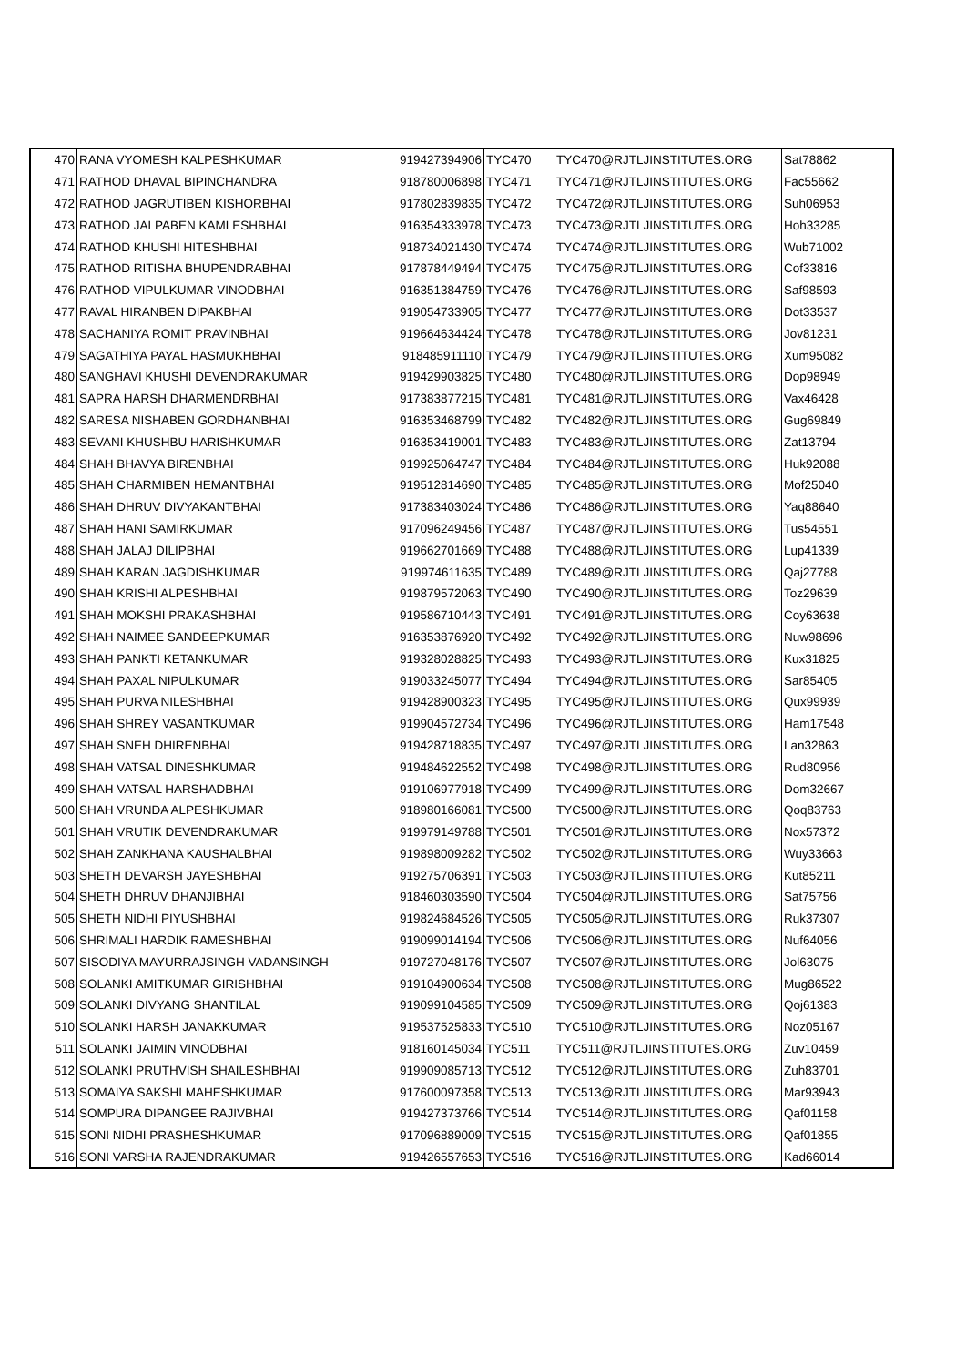| 470 | RANA VYOMESH KALPESHKUMAR | 919427394906 | TYC470 | TYC470@RJTLJINSTITUTES.ORG | Sat78862 |
| 471 | RATHOD DHAVAL BIPINCHANDRA | 918780006898 | TYC471 | TYC471@RJTLJINSTITUTES.ORG | Fac55662 |
| 472 | RATHOD JAGRUTIBEN KISHORBHAI | 917802839835 | TYC472 | TYC472@RJTLJINSTITUTES.ORG | Suh06953 |
| 473 | RATHOD JALPABEN KAMLESHBHAI | 916354333978 | TYC473 | TYC473@RJTLJINSTITUTES.ORG | Hoh33285 |
| 474 | RATHOD KHUSHI HITESHBHAI | 918734021430 | TYC474 | TYC474@RJTLJINSTITUTES.ORG | Wub71002 |
| 475 | RATHOD RITISHA BHUPENDRABHAI | 917878449494 | TYC475 | TYC475@RJTLJINSTITUTES.ORG | Cof33816 |
| 476 | RATHOD VIPULKUMAR VINODBHAI | 916351384759 | TYC476 | TYC476@RJTLJINSTITUTES.ORG | Saf98593 |
| 477 | RAVAL HIRANBEN DIPAKBHAI | 919054733905 | TYC477 | TYC477@RJTLJINSTITUTES.ORG | Dot33537 |
| 478 | SACHANIYA ROMIT PRAVINBHAI | 919664634424 | TYC478 | TYC478@RJTLJINSTITUTES.ORG | Jov81231 |
| 479 | SAGATHIYA PAYAL HASMUKHBHAI | 918485911110 | TYC479 | TYC479@RJTLJINSTITUTES.ORG | Xum95082 |
| 480 | SANGHAVI KHUSHI DEVENDRAKUMAR | 919429903825 | TYC480 | TYC480@RJTLJINSTITUTES.ORG | Dop98949 |
| 481 | SAPRA HARSH DHARMENDRBHAI | 917383877215 | TYC481 | TYC481@RJTLJINSTITUTES.ORG | Vax46428 |
| 482 | SARESA NISHABEN GORDHANBHAI | 916353468799 | TYC482 | TYC482@RJTLJINSTITUTES.ORG | Gug69849 |
| 483 | SEVANI KHUSHBU HARISHKUMAR | 916353419001 | TYC483 | TYC483@RJTLJINSTITUTES.ORG | Zat13794 |
| 484 | SHAH BHAVYA BIRENBHAI | 919925064747 | TYC484 | TYC484@RJTLJINSTITUTES.ORG | Huk92088 |
| 485 | SHAH CHARMIBEN HEMANTBHAI | 919512814690 | TYC485 | TYC485@RJTLJINSTITUTES.ORG | Mof25040 |
| 486 | SHAH DHRUV DIVYAKANTBHAI | 917383403024 | TYC486 | TYC486@RJTLJINSTITUTES.ORG | Yaq88640 |
| 487 | SHAH HANI SAMIRKUMAR | 917096249456 | TYC487 | TYC487@RJTLJINSTITUTES.ORG | Tus54551 |
| 488 | SHAH JALAJ DILIPBHAI | 919662701669 | TYC488 | TYC488@RJTLJINSTITUTES.ORG | Lup41339 |
| 489 | SHAH KARAN JAGDISHKUMAR | 919974611635 | TYC489 | TYC489@RJTLJINSTITUTES.ORG | Qaj27788 |
| 490 | SHAH KRISHI ALPESHBHAI | 919879572063 | TYC490 | TYC490@RJTLJINSTITUTES.ORG | Toz29639 |
| 491 | SHAH MOKSHI PRAKASHBHAI | 919586710443 | TYC491 | TYC491@RJTLJINSTITUTES.ORG | Coy63638 |
| 492 | SHAH NAIMEE SANDEEPKUMAR | 916353876920 | TYC492 | TYC492@RJTLJINSTITUTES.ORG | Nuw98696 |
| 493 | SHAH PANKTI KETANKUMAR | 919328028825 | TYC493 | TYC493@RJTLJINSTITUTES.ORG | Kux31825 |
| 494 | SHAH PAXAL NIPULKUMAR | 919033245077 | TYC494 | TYC494@RJTLJINSTITUTES.ORG | Sar85405 |
| 495 | SHAH PURVA NILESHBHAI | 919428900323 | TYC495 | TYC495@RJTLJINSTITUTES.ORG | Qux99939 |
| 496 | SHAH SHREY VASANTKUMAR | 919904572734 | TYC496 | TYC496@RJTLJINSTITUTES.ORG | Ham17548 |
| 497 | SHAH SNEH DHIRENBHAI | 919428718835 | TYC497 | TYC497@RJTLJINSTITUTES.ORG | Lan32863 |
| 498 | SHAH VATSAL DINESHKUMAR | 919484622552 | TYC498 | TYC498@RJTLJINSTITUTES.ORG | Rud80956 |
| 499 | SHAH VATSAL HARSHADBHAI | 919106977918 | TYC499 | TYC499@RJTLJINSTITUTES.ORG | Dom32667 |
| 500 | SHAH VRUNDA ALPESHKUMAR | 918980166081 | TYC500 | TYC500@RJTLJINSTITUTES.ORG | Qoq83763 |
| 501 | SHAH VRUTIK DEVENDRAKUMAR | 919979149788 | TYC501 | TYC501@RJTLJINSTITUTES.ORG | Nox57372 |
| 502 | SHAH ZANKHANA KAUSHALBHAI | 919898009282 | TYC502 | TYC502@RJTLJINSTITUTES.ORG | Wuy33663 |
| 503 | SHETH DEVARSH JAYESHBHAI | 919275706391 | TYC503 | TYC503@RJTLJINSTITUTES.ORG | Kut85211 |
| 504 | SHETH DHRUV DHANJIBHAI | 918460303590 | TYC504 | TYC504@RJTLJINSTITUTES.ORG | Sat75756 |
| 505 | SHETH NIDHI PIYUSHBHAI | 919824684526 | TYC505 | TYC505@RJTLJINSTITUTES.ORG | Ruk37307 |
| 506 | SHRIMALI HARDIK RAMESHBHAI | 919099014194 | TYC506 | TYC506@RJTLJINSTITUTES.ORG | Nuf64056 |
| 507 | SISODIYA MAYURRAJSINGH VADANSINGH | 919727048176 | TYC507 | TYC507@RJTLJINSTITUTES.ORG | Jol63075 |
| 508 | SOLANKI AMITKUMAR GIRISHBHAI | 919104900634 | TYC508 | TYC508@RJTLJINSTITUTES.ORG | Mug86522 |
| 509 | SOLANKI DIVYANG SHANTILAL | 919099104585 | TYC509 | TYC509@RJTLJINSTITUTES.ORG | Qoj61383 |
| 510 | SOLANKI HARSH JANAKKUMAR | 919537525833 | TYC510 | TYC510@RJTLJINSTITUTES.ORG | Noz05167 |
| 511 | SOLANKI JAIMIN VINODBHAI | 918160145034 | TYC511 | TYC511@RJTLJINSTITUTES.ORG | Zuv10459 |
| 512 | SOLANKI PRUTHVISH SHAILESHBHAI | 919909085713 | TYC512 | TYC512@RJTLJINSTITUTES.ORG | Zuh83701 |
| 513 | SOMAIYA SAKSHI MAHESHKUMAR | 917600097358 | TYC513 | TYC513@RJTLJINSTITUTES.ORG | Mar93943 |
| 514 | SOMPURA DIPANGEE RAJIVBHAI | 919427373766 | TYC514 | TYC514@RJTLJINSTITUTES.ORG | Qaf01158 |
| 515 | SONI NIDHI PRASHESHKUMAR | 917096889009 | TYC515 | TYC515@RJTLJINSTITUTES.ORG | Qaf01855 |
| 516 | SONI VARSHA RAJENDRAKUMAR | 919426557653 | TYC516 | TYC516@RJTLJINSTITUTES.ORG | Kad66014 |